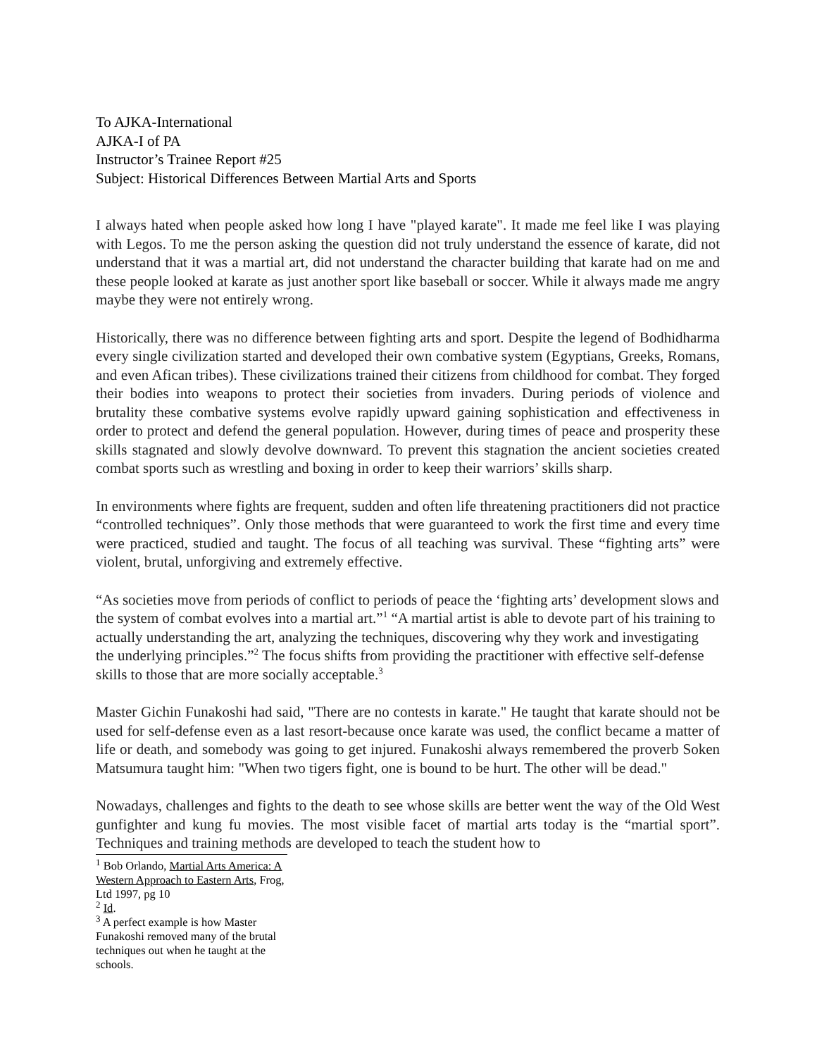To AJKA-International
AJKA-I of PA
Instructor’s Trainee Report #25
Subject: Historical Differences Between Martial Arts and Sports
I always hated when people asked how long I have "played karate". It made me feel like I was playing with Legos. To me the person asking the question did not truly understand the essence of karate, did not understand that it was a martial art, did not understand the character building that karate had on me and these people looked at karate as just another sport like baseball or soccer. While it always made me angry maybe they were not entirely wrong.
Historically, there was no difference between fighting arts and sport. Despite the legend of Bodhidharma every single civilization started and developed their own combative system (Egyptians, Greeks, Romans, and even Afican tribes). These civilizations trained their citizens from childhood for combat. They forged their bodies into weapons to protect their societies from invaders. During periods of violence and brutality these combative systems evolve rapidly upward gaining sophistication and effectiveness in order to protect and defend the general population. However, during times of peace and prosperity these skills stagnated and slowly devolve downward. To prevent this stagnation the ancient societies created combat sports such as wrestling and boxing in order to keep their warriors’ skills sharp.
In environments where fights are frequent, sudden and often life threatening practitioners did not practice “controlled techniques”. Only those methods that were guaranteed to work the first time and every time were practiced, studied and taught. The focus of all teaching was survival. These “fighting arts” were violent, brutal, unforgiving and extremely effective.
“As societies move from periods of conflict to periods of peace the ‘fighting arts’ development slows and the system of combat evolves into a martial art.”<sup>1</sup> “A martial artist is able to devote part of his training to actually understanding the art, analyzing the techniques, discovering why they work and investigating the underlying principles.”<sup>2</sup> The focus shifts from providing the practitioner with effective self-defense skills to those that are more socially acceptable.<sup>3</sup>
Master Gichin Funakoshi had said, "There are no contests in karate." He taught that karate should not be used for self-defense even as a last resort-because once karate was used, the conflict became a matter of life or death, and somebody was going to get injured. Funakoshi always remembered the proverb Soken Matsumura taught him: "When two tigers fight, one is bound to be hurt. The other will be dead."
Nowadays, challenges and fights to the death to see whose skills are better went the way of the Old West gunfighter and kung fu movies. The most visible facet of martial arts today is the “martial sport”. Techniques and training methods are developed to teach the student how to
<sup>1</sup> Bob Orlando, Martial Arts America: A Western Approach to Eastern Arts, Frog, Ltd 1997, pg 10
<sup>2</sup> Id.
<sup>3</sup> A perfect example is how Master Funakoshi removed many of the brutal techniques out when he taught at the schools.